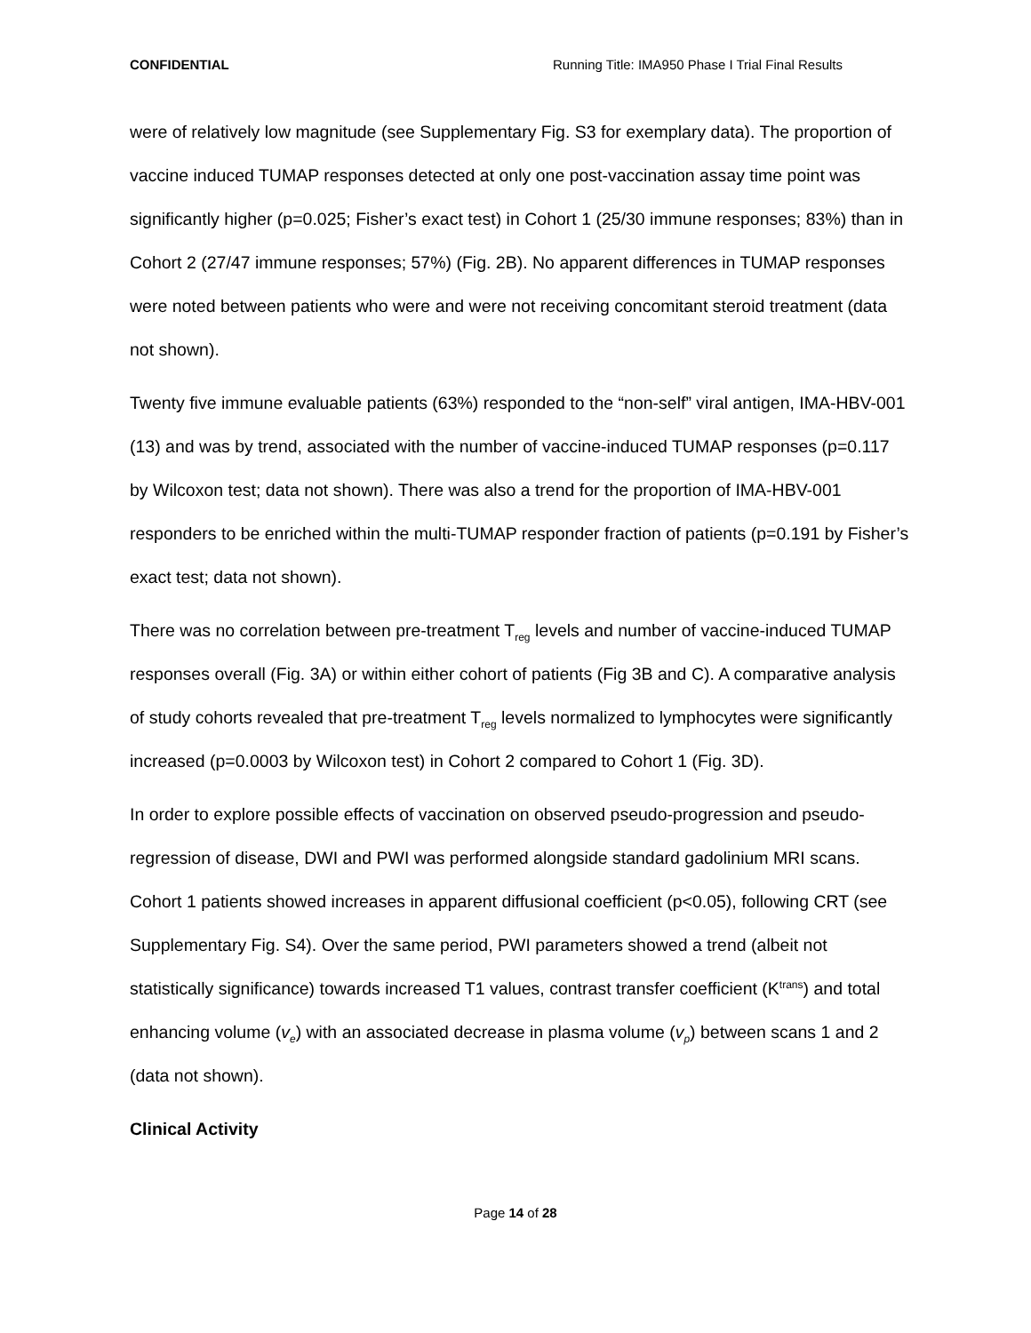CONFIDENTIAL Running Title: IMA950 Phase I Trial Final Results
were of relatively low magnitude (see Supplementary Fig. S3 for exemplary data). The proportion of vaccine induced TUMAP responses detected at only one post-vaccination assay time point was significantly higher (p=0.025; Fisher’s exact test) in Cohort 1 (25/30 immune responses; 83%) than in Cohort 2 (27/47 immune responses; 57%) (Fig. 2B). No apparent differences in TUMAP responses were noted between patients who were and were not receiving concomitant steroid treatment (data not shown).
Twenty five immune evaluable patients (63%) responded to the “non-self” viral antigen, IMA-HBV-001 (13) and was by trend, associated with the number of vaccine-induced TUMAP responses (p=0.117 by Wilcoxon test; data not shown). There was also a trend for the proportion of IMA-HBV-001 responders to be enriched within the multi-TUMAP responder fraction of patients (p=0.191 by Fisher’s exact test; data not shown).
There was no correlation between pre-treatment T<sub>reg</sub> levels and number of vaccine-induced TUMAP responses overall (Fig. 3A) or within either cohort of patients (Fig 3B and C). A comparative analysis of study cohorts revealed that pre-treatment T<sub>reg</sub> levels normalized to lymphocytes were significantly increased (p=0.0003 by Wilcoxon test) in Cohort 2 compared to Cohort 1 (Fig. 3D).
In order to explore possible effects of vaccination on observed pseudo-progression and pseudo-regression of disease, DWI and PWI was performed alongside standard gadolinium MRI scans. Cohort 1 patients showed increases in apparent diffusional coefficient (p<0.05), following CRT (see Supplementary Fig. S4). Over the same period, PWI parameters showed a trend (albeit not statistically significance) towards increased T1 values, contrast transfer coefficient (K<sup>trans</sup>) and total enhancing volume (v<sub>e</sub>) with an associated decrease in plasma volume (v<sub>p</sub>) between scans 1 and 2 (data not shown).
Clinical Activity
Page 14 of 28